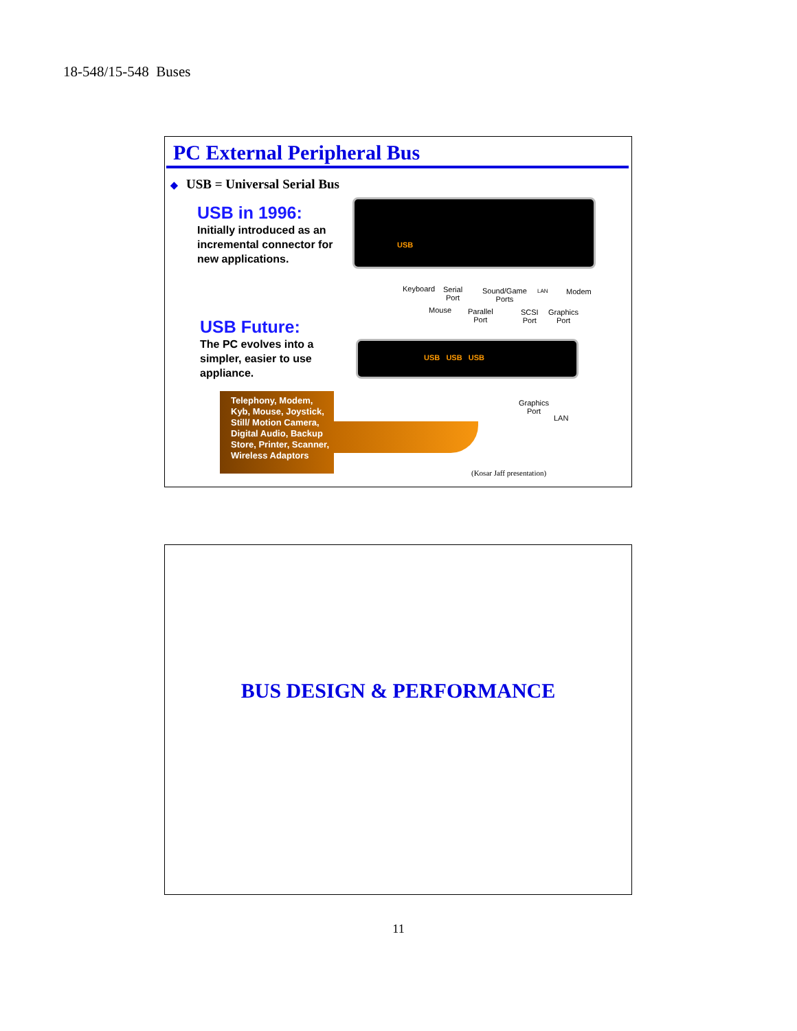18-548/15-548 Buses
PC External Peripheral Bus
◆ USB = Universal Serial Bus
USB in 1996:
Initially introduced as an incremental connector for new applications.
USB Future:
The PC evolves into a simpler, easier to use appliance.
USB
USB USB USB
Keyboard
Serial
Port
Mouse
Parallel
Port
Sound/Game
Ports
LAN Modem
SCSI
Port
Graphics
Port
Graphics
Port
LAN
Telephony, Modem, Kyb, Mouse, Joystick, Still/ Motion Camera, Digital Audio, Backup Store, Printer, Scanner, Wireless Adaptors
(Kosar Jaff presentation)
BUS DESIGN & PERFORMANCE
11